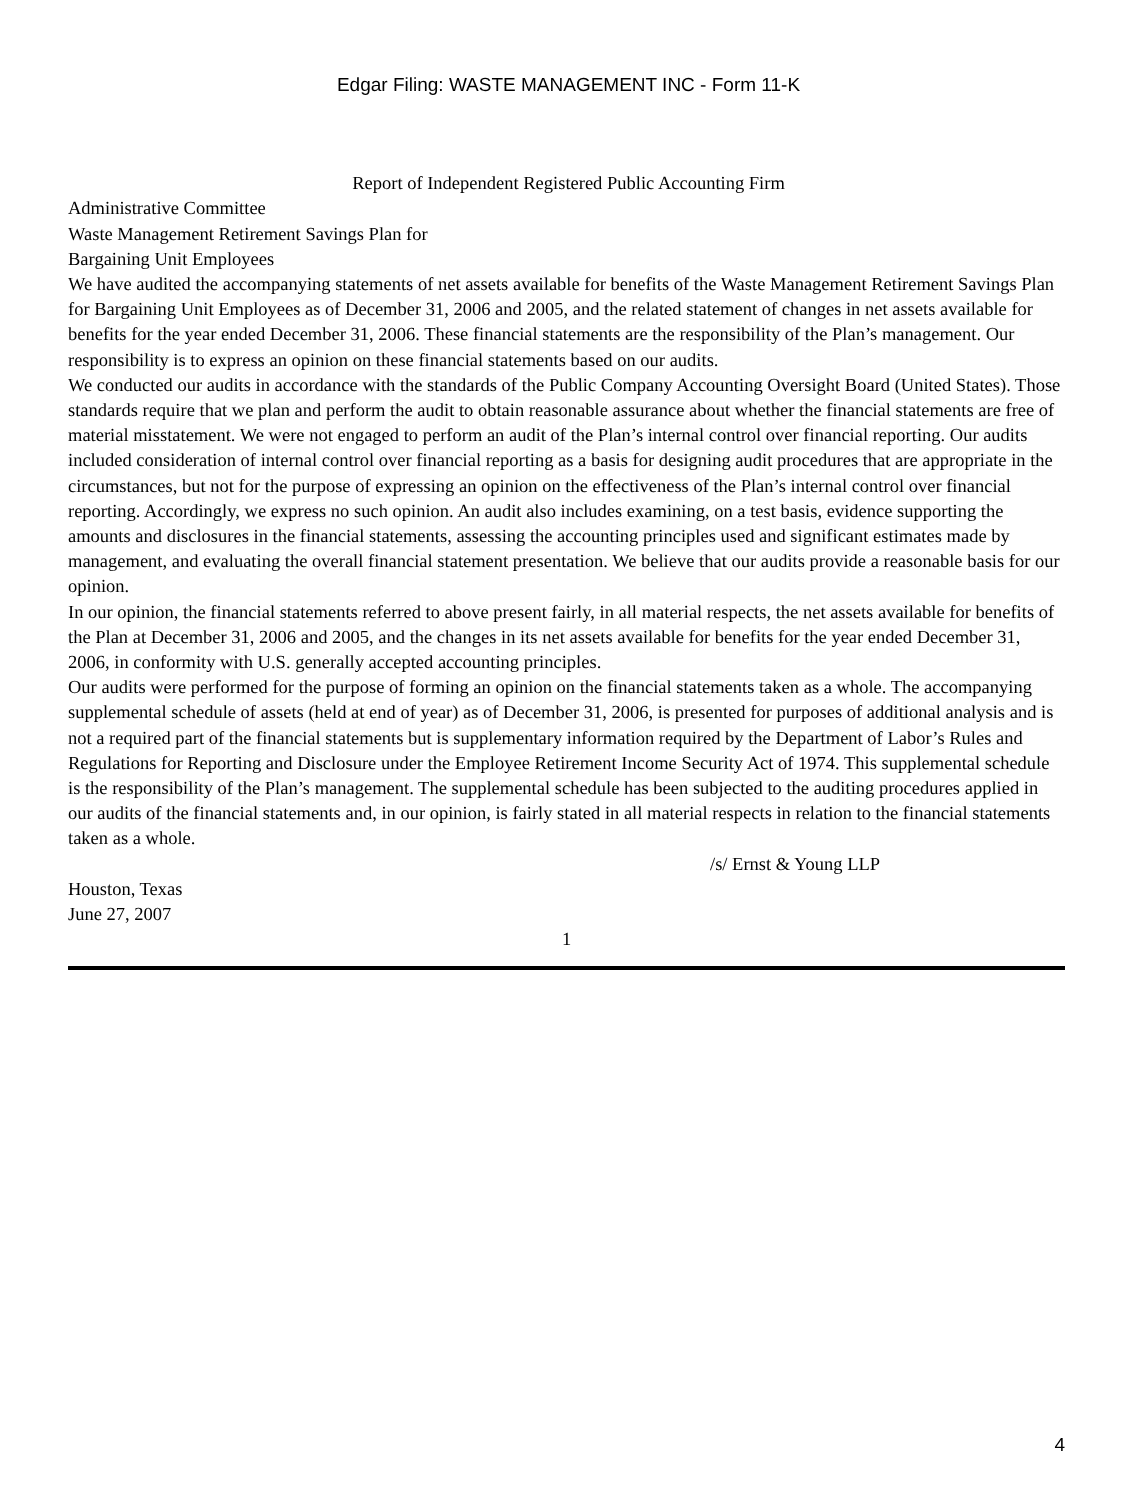Edgar Filing: WASTE MANAGEMENT INC - Form 11-K
Report of Independent Registered Public Accounting Firm
Administrative Committee
Waste Management Retirement Savings Plan for
Bargaining Unit Employees
We have audited the accompanying statements of net assets available for benefits of the Waste Management Retirement Savings Plan for Bargaining Unit Employees as of December 31, 2006 and 2005, and the related statement of changes in net assets available for benefits for the year ended December 31, 2006. These financial statements are the responsibility of the Plan’s management. Our responsibility is to express an opinion on these financial statements based on our audits.
We conducted our audits in accordance with the standards of the Public Company Accounting Oversight Board (United States). Those standards require that we plan and perform the audit to obtain reasonable assurance about whether the financial statements are free of material misstatement. We were not engaged to perform an audit of the Plan’s internal control over financial reporting. Our audits included consideration of internal control over financial reporting as a basis for designing audit procedures that are appropriate in the circumstances, but not for the purpose of expressing an opinion on the effectiveness of the Plan’s internal control over financial reporting. Accordingly, we express no such opinion. An audit also includes examining, on a test basis, evidence supporting the amounts and disclosures in the financial statements, assessing the accounting principles used and significant estimates made by management, and evaluating the overall financial statement presentation. We believe that our audits provide a reasonable basis for our opinion.
In our opinion, the financial statements referred to above present fairly, in all material respects, the net assets available for benefits of the Plan at December 31, 2006 and 2005, and the changes in its net assets available for benefits for the year ended December 31, 2006, in conformity with U.S. generally accepted accounting principles.
Our audits were performed for the purpose of forming an opinion on the financial statements taken as a whole. The accompanying supplemental schedule of assets (held at end of year) as of December 31, 2006, is presented for purposes of additional analysis and is not a required part of the financial statements but is supplementary information required by the Department of Labor’s Rules and Regulations for Reporting and Disclosure under the Employee Retirement Income Security Act of 1974. This supplemental schedule is the responsibility of the Plan’s management. The supplemental schedule has been subjected to the auditing procedures applied in our audits of the financial statements and, in our opinion, is fairly stated in all material respects in relation to the financial statements taken as a whole.
/s/ Ernst & Young LLP
Houston, Texas
June 27, 2007
1
4